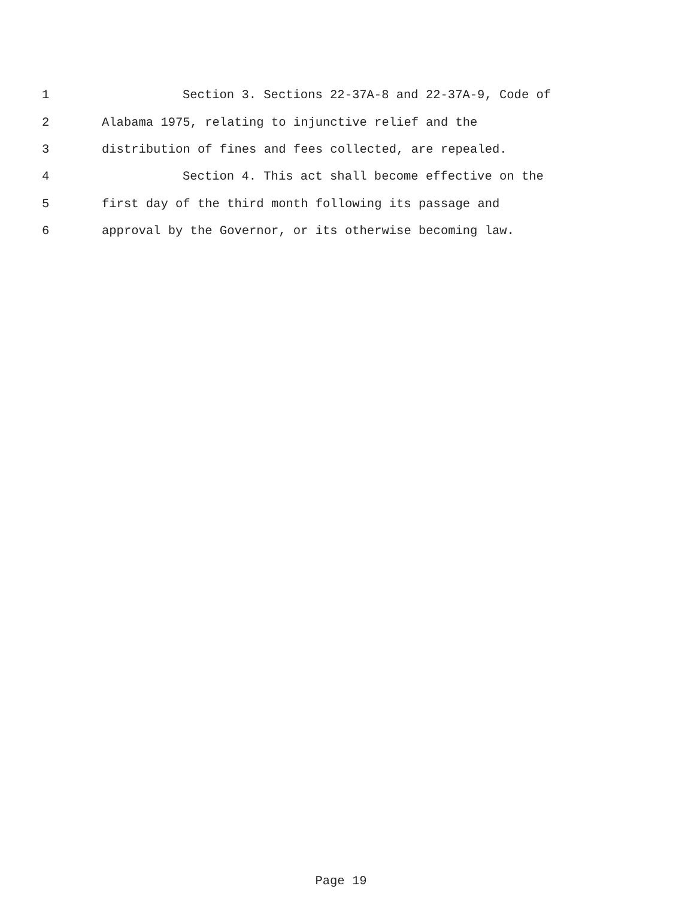1 Section 3. Sections 22-37A-8 and 22-37A-9, Code of
2 Alabama 1975, relating to injunctive relief and the
3 distribution of fines and fees collected, are repealed.
4 Section 4. This act shall become effective on the
5 first day of the third month following its passage and
6 approval by the Governor, or its otherwise becoming law.
Page 19